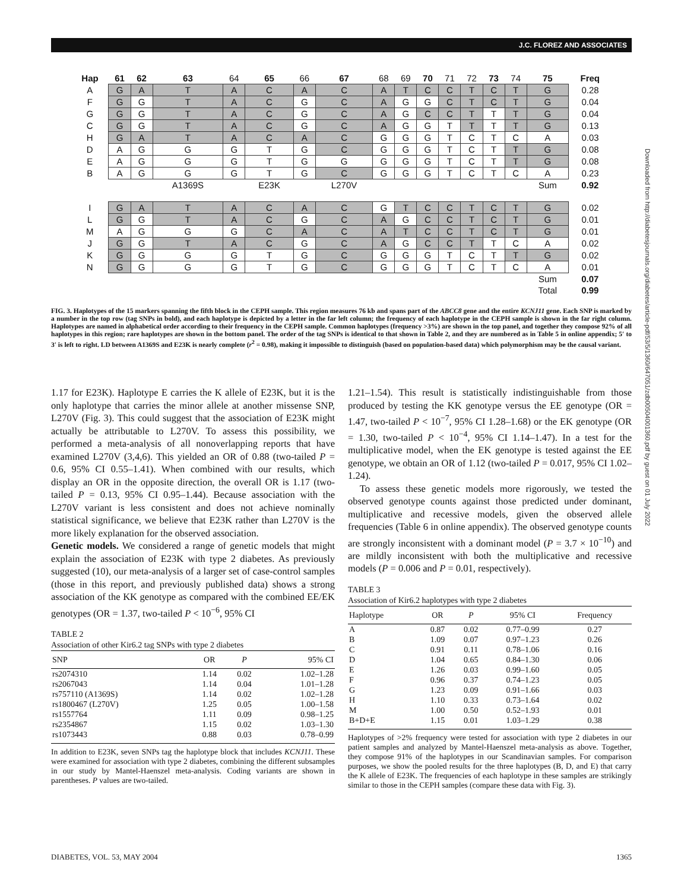J.C. FLOREZ AND ASSOCIATES
| Hap | 61 | 62 | 63 | 64 | 65 | 66 | 67 | 68 | 69 | 70 | 71 | 72 | 73 | 74 | 75 | Freq |
| A | G | A | T | A | C | A | C | A | T | C | C | T | C | T | G | 0.28 |
| F | G | G | T | A | C | G | C | A | G | G | C | T | C | T | G | 0.04 |
| G | G | G | T | A | C | G | C | A | G | C | C | T | T | T | G | 0.04 |
| C | G | G | T | A | C | G | C | A | G | G | T | T | T | T | G | 0.13 |
| H | G | A | T | A | C | A | C | G | G | G | T | C | T | C | A | 0.03 |
| D | A | G | G | G | T | G | C | G | G | G | T | C | T | T | G | 0.08 |
| E | A | G | G | G | T | G | G | G | G | G | T | C | T | T | G | 0.08 |
| B | A | G | G | G | T | G | C | G | G | G | T | C | T | C | A | 0.23 |
| | | | A1369S | | E23K | | L270V | | | | | | | | Sum | 0.92 |
| I | G | A | T | A | C | A | C | G | T | C | C | T | C | T | G | 0.02 |
| L | G | G | T | A | C | G | C | A | G | C | C | T | C | T | G | 0.01 |
| M | A | G | G | G | C | A | C | A | T | C | C | T | C | T | G | 0.01 |
| J | G | G | T | A | C | G | C | A | G | C | C | T | T | C | A | 0.02 |
| K | G | G | G | G | T | G | C | G | G | G | T | C | T | T | G | 0.02 |
| N | G | G | G | G | T | G | C | G | G | G | T | C | T | C | A | 0.01 |
| | | | | | | | | | | | | | | | Sum | 0.07 |
| | | | | | | | | | | | | | | | Total | 0.99 |
FIG. 3. Haplotypes of the 15 markers spanning the fifth block in the CEPH sample. This region measures 76 kb and spans part of the ABCC8 gene and the entire KCNJ11 gene. Each SNP is marked by a number in the top row (tag SNPs in bold), and each haplotype is depicted by a letter in the far left column; the frequency of each haplotype in the CEPH sample is shown in the far right column. Haplotypes are named in alphabetical order according to their frequency in the CEPH sample. Common haplotypes (frequency >3%) are shown in the top panel, and together they compose 92% of all haplotypes in this region; rare haplotypes are shown in the bottom panel. The order of the tag SNPs is identical to that shown in Table 2, and they are numbered as in Table 5 in online appendix; 5′ to 3′ is left to right. LD between A1369S and E23K is nearly complete (r<sup>2</sup> = 0.98), making it impossible to distinguish (based on population-based data) which polymorphism may be the causal variant.
1.17 for E23K). Haplotype E carries the K allele of E23K, but it is the only haplotype that carries the minor allele at another missense SNP, L270V (Fig. 3). This could suggest that the association of E23K might actually be attributable to L270V. To assess this possibility, we performed a meta-analysis of all nonoverlapping reports that have examined L270V (3,4,6). This yielded an OR of 0.88 (two-tailed P = 0.6, 95% CI 0.55–1.41). When combined with our results, which display an OR in the opposite direction, the overall OR is 1.17 (two-tailed P = 0.13, 95% CI 0.95–1.44). Because association with the L270V variant is less consistent and does not achieve nominally statistical significance, we believe that E23K rather than L270V is the more likely explanation for the observed association.
Genetic models. We considered a range of genetic models that might explain the association of E23K with type 2 diabetes. As previously suggested (10), our meta-analysis of a larger set of case-control samples (those in this report, and previously published data) shows a strong association of the KK genotype as compared with the combined EE/EK genotypes (OR = 1.37, two-tailed P < 10<sup>−6</sup>, 95% CI
TABLE 2
Association of other Kir6.2 tag SNPs with type 2 diabetes
| SNP | OR | P | 95% CI |
| --- | --- | --- | --- |
| rs2074310 | 1.14 | 0.02 | 1.02–1.28 |
| rs2067043 | 1.14 | 0.04 | 1.01–1.28 |
| rs757110 (A1369S) | 1.14 | 0.02 | 1.02–1.28 |
| rs1800467 (L270V) | 1.25 | 0.05 | 1.00–1.58 |
| rs1557764 | 1.11 | 0.09 | 0.98–1.25 |
| rs2354867 | 1.15 | 0.02 | 1.03–1.30 |
| rs1073443 | 0.88 | 0.03 | 0.78–0.99 |
In addition to E23K, seven SNPs tag the haplotype block that includes KCNJ11. These were examined for association with type 2 diabetes, combining the different subsamples in our study by Mantel-Haenszel meta-analysis. Coding variants are shown in parentheses. P values are two-tailed.
1.21–1.54). This result is statistically indistinguishable from those produced by testing the KK genotype versus the EE genotype (OR = 1.47, two-tailed P < 10<sup>−7</sup>, 95% CI 1.28–1.68) or the EK genotype (OR = 1.30, two-tailed P < 10<sup>−4</sup>, 95% CI 1.14–1.47). In a test for the multiplicative model, when the EK genotype is tested against the EE genotype, we obtain an OR of 1.12 (two-tailed P = 0.017, 95% CI 1.02–1.24).
To assess these genetic models more rigorously, we tested the observed genotype counts against those predicted under dominant, multiplicative and recessive models, given the observed allele frequencies (Table 6 in online appendix). The observed genotype counts are strongly inconsistent with a dominant model (P = 3.7 × 10<sup>−10</sup>) and are mildly inconsistent with both the multiplicative and recessive models (P = 0.006 and P = 0.01, respectively).
TABLE 3
Association of Kir6.2 haplotypes with type 2 diabetes
| Haplotype | OR | P | 95% CI | Frequency |
| --- | --- | --- | --- | --- |
| A | 0.87 | 0.02 | 0.77–0.99 | 0.27 |
| B | 1.09 | 0.07 | 0.97–1.23 | 0.26 |
| C | 0.91 | 0.11 | 0.78–1.06 | 0.16 |
| D | 1.04 | 0.65 | 0.84–1.30 | 0.06 |
| E | 1.26 | 0.03 | 0.99–1.60 | 0.05 |
| F | 0.96 | 0.37 | 0.74–1.23 | 0.05 |
| G | 1.23 | 0.09 | 0.91–1.66 | 0.03 |
| H | 1.10 | 0.33 | 0.73–1.64 | 0.02 |
| M | 1.00 | 0.50 | 0.52–1.93 | 0.01 |
| B+D+E | 1.15 | 0.01 | 1.03–1.29 | 0.38 |
Haplotypes of >2% frequency were tested for association with type 2 diabetes in our patient samples and analyzed by Mantel-Haenszel meta-analysis as above. Together, they compose 91% of the haplotypes in our Scandinavian samples. For comparison purposes, we show the pooled results for the three haplotypes (B, D, and E) that carry the K allele of E23K. The frequencies of each haplotype in these samples are strikingly similar to those in the CEPH samples (compare these data with Fig. 3).
Downloaded from http://diabetesjournals.org/diabetes/article-pdf/53/5/1360/647051/zdb00504001360.pdf by guest on 01 July 2022
DIABETES, VOL. 53, MAY 2004 1365